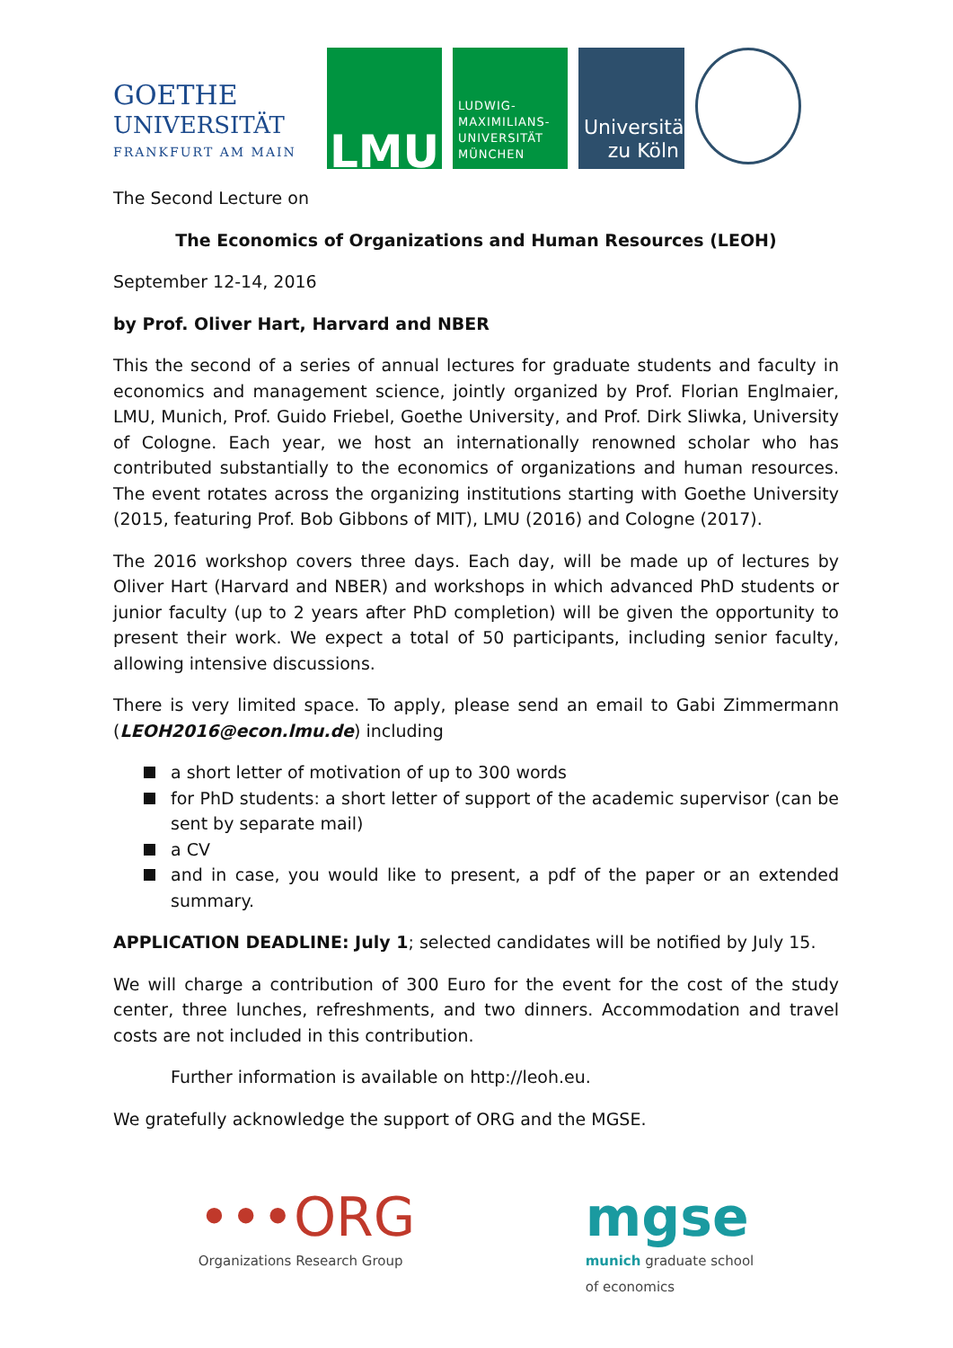GOETHE
UNIVERSITÄT
FRANKFURT AM MAIN
LMU
LUDWIG-
MAXIMILIANS-
UNIVERSITÄT
MÜNCHEN
Universität
zu Köln
The Second Lecture on
The Economics of Organizations and Human Resources (LEOH)
September 12-14, 2016
by Prof. Oliver Hart, Harvard and NBER
This the second of a series of annual lectures for graduate students and faculty in economics and management science, jointly organized by Prof. Florian Englmaier, LMU, Munich, Prof. Guido Friebel, Goethe University, and Prof. Dirk Sliwka, University of Cologne. Each year, we host an internationally renowned scholar who has contributed substantially to the economics of organizations and human resources. The event rotates across the organizing institutions starting with Goethe University (2015, featuring Prof. Bob Gibbons of MIT), LMU (2016) and Cologne (2017).
The 2016 workshop covers three days. Each day, will be made up of lectures by Oliver Hart (Harvard and NBER) and workshops in which advanced PhD students or junior faculty (up to 2 years after PhD completion) will be given the opportunity to present their work. We expect a total of 50 participants, including senior faculty, allowing intensive discussions.
There is very limited space. To apply, please send an email to Gabi Zimmermann (LEOH2016@econ.lmu.de) including
a short letter of motivation of up to 300 words
for PhD students: a short letter of support of the academic supervisor (can be sent by separate mail)
a CV
and in case, you would like to present, a pdf of the paper or an extended summary.
APPLICATION DEADLINE: July 1; selected candidates will be notified by July 15.
We will charge a contribution of 300 Euro for the event for the cost of the study center, three lunches, refreshments, and two dinners. Accommodation and travel costs are not included in this contribution.
Further information is available on http://leoh.eu.
We gratefully acknowledge the support of ORG and the MGSE.
•••ORG
Organizations Research Group
mgse
munich graduate school
of economics